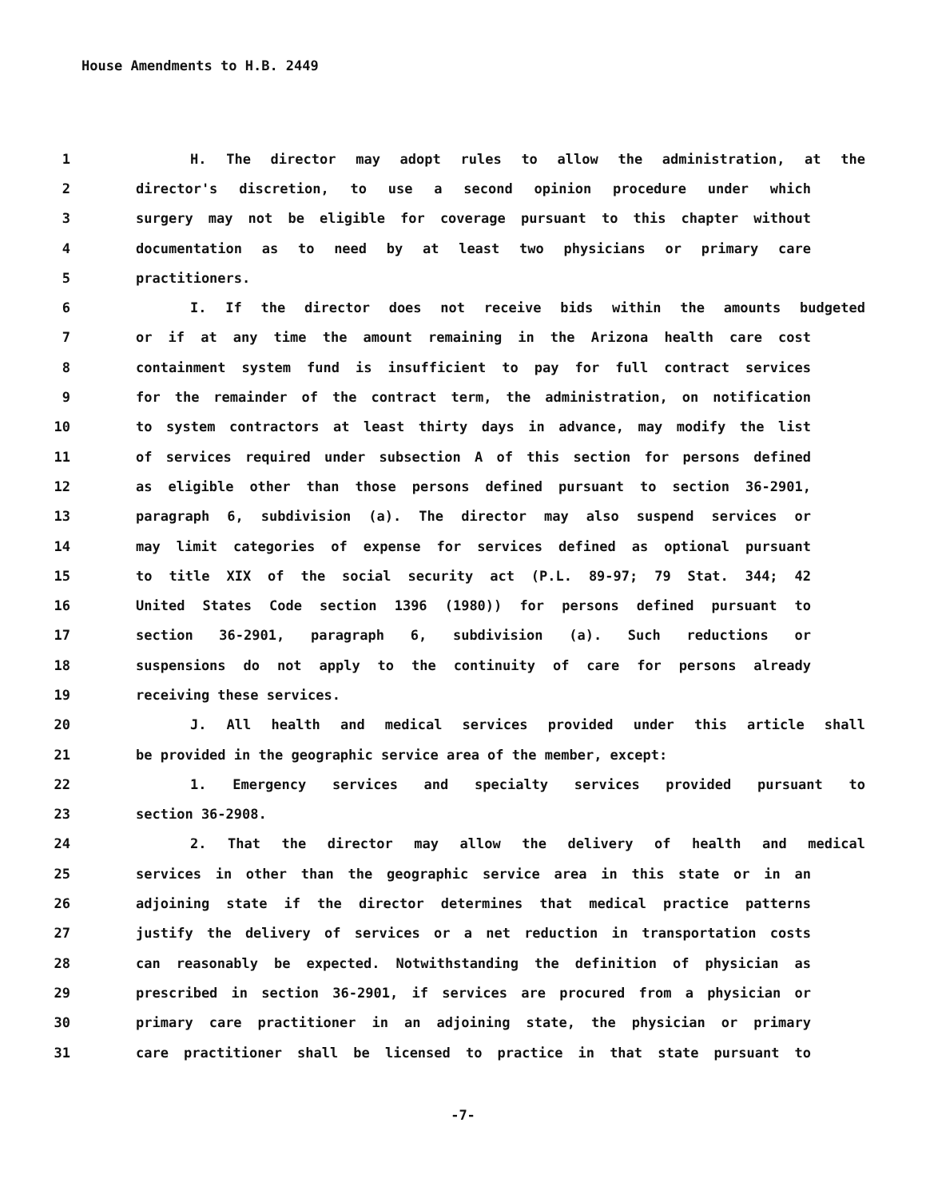House Amendments to H.B. 2449
1 H. The director may adopt rules to allow the administration, at the
2 director's discretion, to use a second opinion procedure under which
3 surgery may not be eligible for coverage pursuant to this chapter without
4 documentation as to need by at least two physicians or primary care
5 practitioners.
6 I. If the director does not receive bids within the amounts budgeted
7 or if at any time the amount remaining in the Arizona health care cost
8 containment system fund is insufficient to pay for full contract services
9 for the remainder of the contract term, the administration, on notification
10 to system contractors at least thirty days in advance, may modify the list
11 of services required under subsection A of this section for persons defined
12 as eligible other than those persons defined pursuant to section 36-2901,
13 paragraph 6, subdivision (a). The director may also suspend services or
14 may limit categories of expense for services defined as optional pursuant
15 to title XIX of the social security act (P.L. 89-97; 79 Stat. 344; 42
16 United States Code section 1396 (1980)) for persons defined pursuant to
17 section 36-2901, paragraph 6, subdivision (a). Such reductions or
18 suspensions do not apply to the continuity of care for persons already
19 receiving these services.
20 J. All health and medical services provided under this article shall
21 be provided in the geographic service area of the member, except:
22 1. Emergency services and specialty services provided pursuant to
23 section 36-2908.
24 2. That the director may allow the delivery of health and medical
25 services in other than the geographic service area in this state or in an
26 adjoining state if the director determines that medical practice patterns
27 justify the delivery of services or a net reduction in transportation costs
28 can reasonably be expected. Notwithstanding the definition of physician as
29 prescribed in section 36-2901, if services are procured from a physician or
30 primary care practitioner in an adjoining state, the physician or primary
31 care practitioner shall be licensed to practice in that state pursuant to
-7-